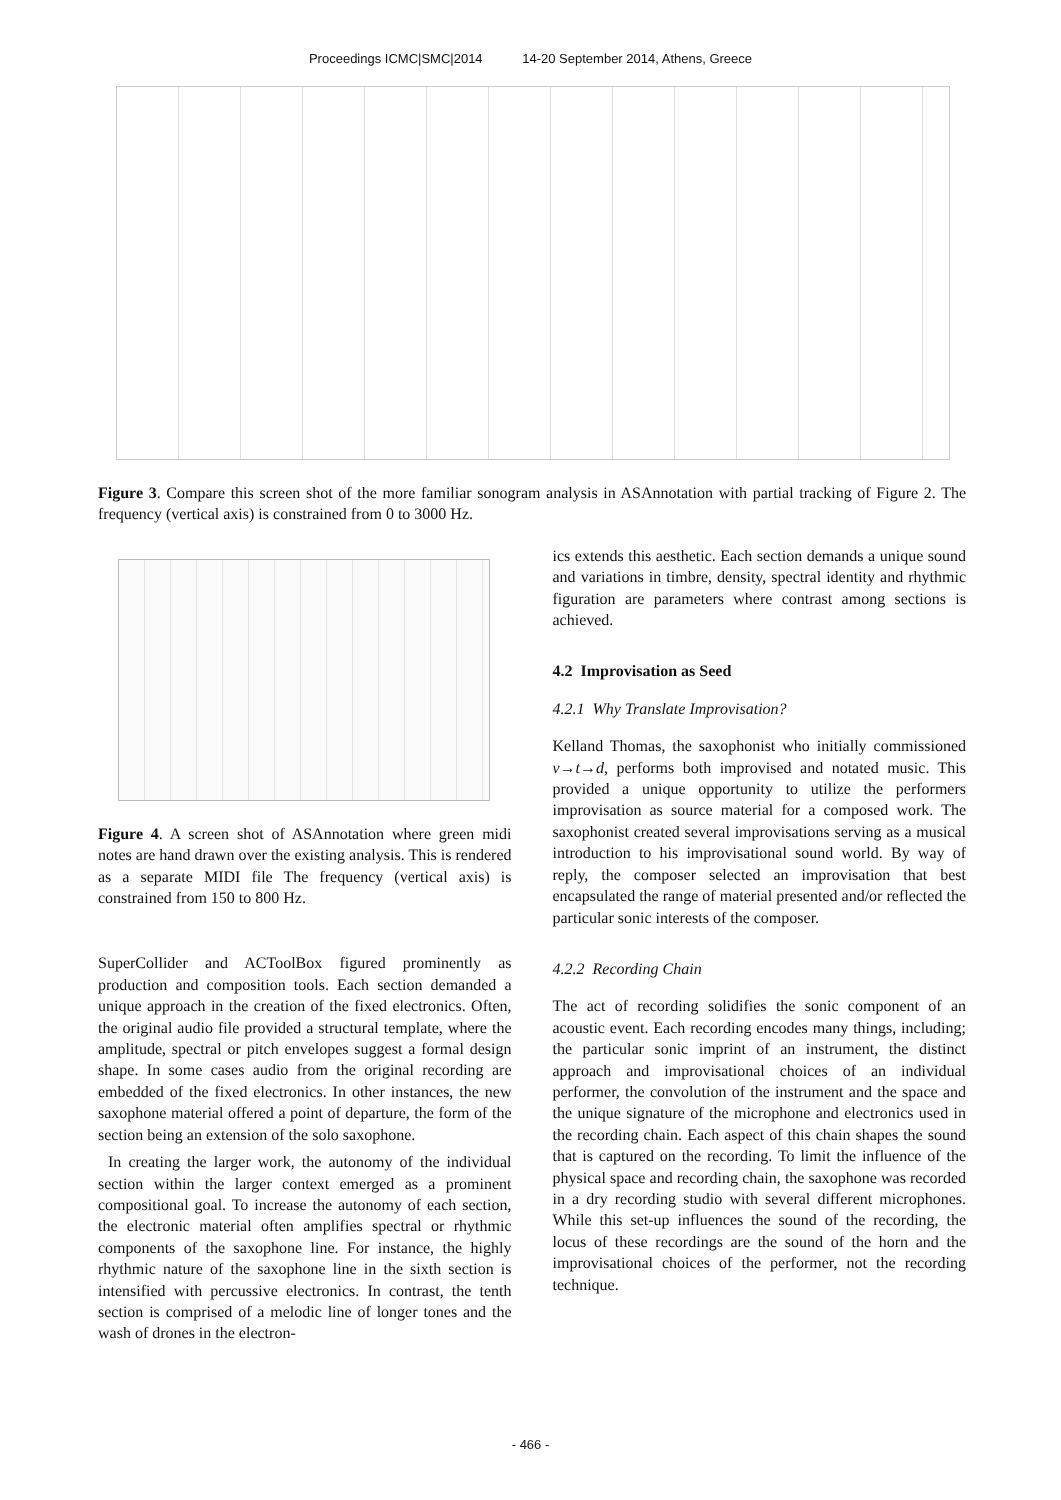Proceedings ICMC|SMC|2014 14-20 September 2014, Athens, Greece
Figure 3. Compare this screen shot of the more familiar sonogram analysis in ASAnnotation with partial tracking of Figure 2. The frequency (vertical axis) is constrained from 0 to 3000 Hz.
Figure 4. A screen shot of ASAnnotation where green midi notes are hand drawn over the existing analysis. This is rendered as a separate MIDI file The frequency (vertical axis) is constrained from 150 to 800 Hz.
SuperCollider and ACToolBox figured prominently as production and composition tools. Each section demanded a unique approach in the creation of the fixed electronics. Often, the original audio file provided a structural template, where the amplitude, spectral or pitch envelopes suggest a formal design shape. In some cases audio from the original recording are embedded of the fixed electronics. In other instances, the new saxophone material offered a point of departure, the form of the section being an extension of the solo saxophone.
In creating the larger work, the autonomy of the individual section within the larger context emerged as a prominent compositional goal. To increase the autonomy of each section, the electronic material often amplifies spectral or rhythmic components of the saxophone line. For instance, the highly rhythmic nature of the saxophone line in the sixth section is intensified with percussive electronics. In contrast, the tenth section is comprised of a melodic line of longer tones and the wash of drones in the electron-
ics extends this aesthetic. Each section demands a unique sound and variations in timbre, density, spectral identity and rhythmic figuration are parameters where contrast among sections is achieved.
4.2 Improvisation as Seed
4.2.1 Why Translate Improvisation?
Kelland Thomas, the saxophonist who initially commissioned v→t→d, performs both improvised and notated music. This provided a unique opportunity to utilize the performers improvisation as source material for a composed work. The saxophonist created several improvisations serving as a musical introduction to his improvisational sound world. By way of reply, the composer selected an improvisation that best encapsulated the range of material presented and/or reflected the particular sonic interests of the composer.
4.2.2 Recording Chain
The act of recording solidifies the sonic component of an acoustic event. Each recording encodes many things, including; the particular sonic imprint of an instrument, the distinct approach and improvisational choices of an individual performer, the convolution of the instrument and the space and the unique signature of the microphone and electronics used in the recording chain. Each aspect of this chain shapes the sound that is captured on the recording. To limit the influence of the physical space and recording chain, the saxophone was recorded in a dry recording studio with several different microphones. While this set-up influences the sound of the recording, the locus of these recordings are the sound of the horn and the improvisational choices of the performer, not the recording technique.
- 466 -